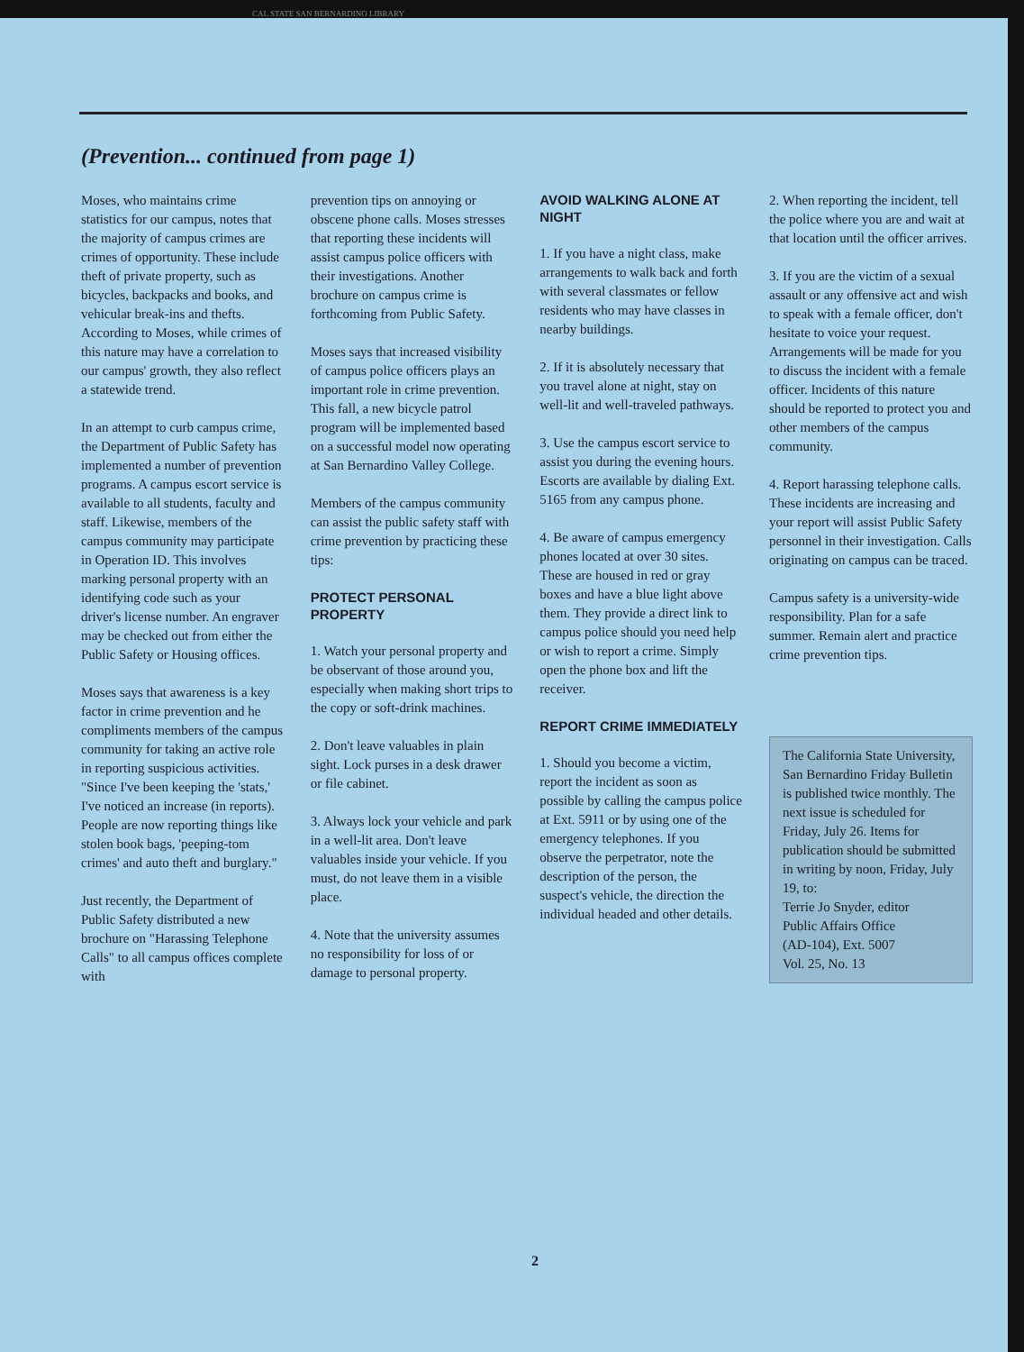CAL STATE SAN BERNARDINO LIBRARY
(Prevention... continued from page 1)
Moses, who maintains crime statistics for our campus, notes that the majority of campus crimes are crimes of opportunity. These include theft of private property, such as bicycles, backpacks and books, and vehicular break-ins and thefts. According to Moses, while crimes of this nature may have a correlation to our campus' growth, they also reflect a statewide trend.
In an attempt to curb campus crime, the Department of Public Safety has implemented a number of prevention programs. A campus escort service is available to all students, faculty and staff. Likewise, members of the campus community may participate in Operation ID. This involves marking personal property with an identifying code such as your driver's license number. An engraver may be checked out from either the Public Safety or Housing offices.
Moses says that awareness is a key factor in crime prevention and he compliments members of the campus community for taking an active role in reporting suspicious activities. "Since I've been keeping the 'stats,' I've noticed an increase (in reports). People are now reporting things like stolen book bags, 'peeping-tom crimes' and auto theft and burglary."
Just recently, the Department of Public Safety distributed a new brochure on "Harassing Telephone Calls" to all campus offices complete with
prevention tips on annoying or obscene phone calls. Moses stresses that reporting these incidents will assist campus police officers with their investigations. Another brochure on campus crime is forthcoming from Public Safety.
Moses says that increased visibility of campus police officers plays an important role in crime prevention. This fall, a new bicycle patrol program will be implemented based on a successful model now operating at San Bernardino Valley College.
Members of the campus community can assist the public safety staff with crime prevention by practicing these tips:
PROTECT PERSONAL PROPERTY
1. Watch your personal property and be observant of those around you, especially when making short trips to the copy or soft-drink machines.
2. Don't leave valuables in plain sight. Lock purses in a desk drawer or file cabinet.
3. Always lock your vehicle and park in a well-lit area. Don't leave valuables inside your vehicle. If you must, do not leave them in a visible place.
4. Note that the university assumes no responsibility for loss of or damage to personal property.
AVOID WALKING ALONE AT NIGHT
1. If you have a night class, make arrangements to walk back and forth with several classmates or fellow residents who may have classes in nearby buildings.
2. If it is absolutely necessary that you travel alone at night, stay on well-lit and well-traveled pathways.
3. Use the campus escort service to assist you during the evening hours. Escorts are available by dialing Ext. 5165 from any campus phone.
4. Be aware of campus emergency phones located at over 30 sites. These are housed in red or gray boxes and have a blue light above them. They provide a direct link to campus police should you need help or wish to report a crime. Simply open the phone box and lift the receiver.
REPORT CRIME IMMEDIATELY
1. Should you become a victim, report the incident as soon as possible by calling the campus police at Ext. 5911 or by using one of the emergency telephones. If you observe the perpetrator, note the description of the person, the suspect's vehicle, the direction the individual headed and other details.
2. When reporting the incident, tell the police where you are and wait at that location until the officer arrives.
3. If you are the victim of a sexual assault or any offensive act and wish to speak with a female officer, don't hesitate to voice your request. Arrangements will be made for you to discuss the incident with a female officer. Incidents of this nature should be reported to protect you and other members of the campus community.
4. Report harassing telephone calls. These incidents are increasing and your report will assist Public Safety personnel in their investigation. Calls originating on campus can be traced.
Campus safety is a university-wide responsibility. Plan for a safe summer. Remain alert and practice crime prevention tips.
The California State University, San Bernardino Friday Bulletin is published twice monthly. The next issue is scheduled for Friday, July 26. Items for publication should be submitted in writing by noon, Friday, July 19, to:
Terrie Jo Snyder, editor
Public Affairs Office
(AD-104), Ext. 5007
Vol. 25, No. 13
2